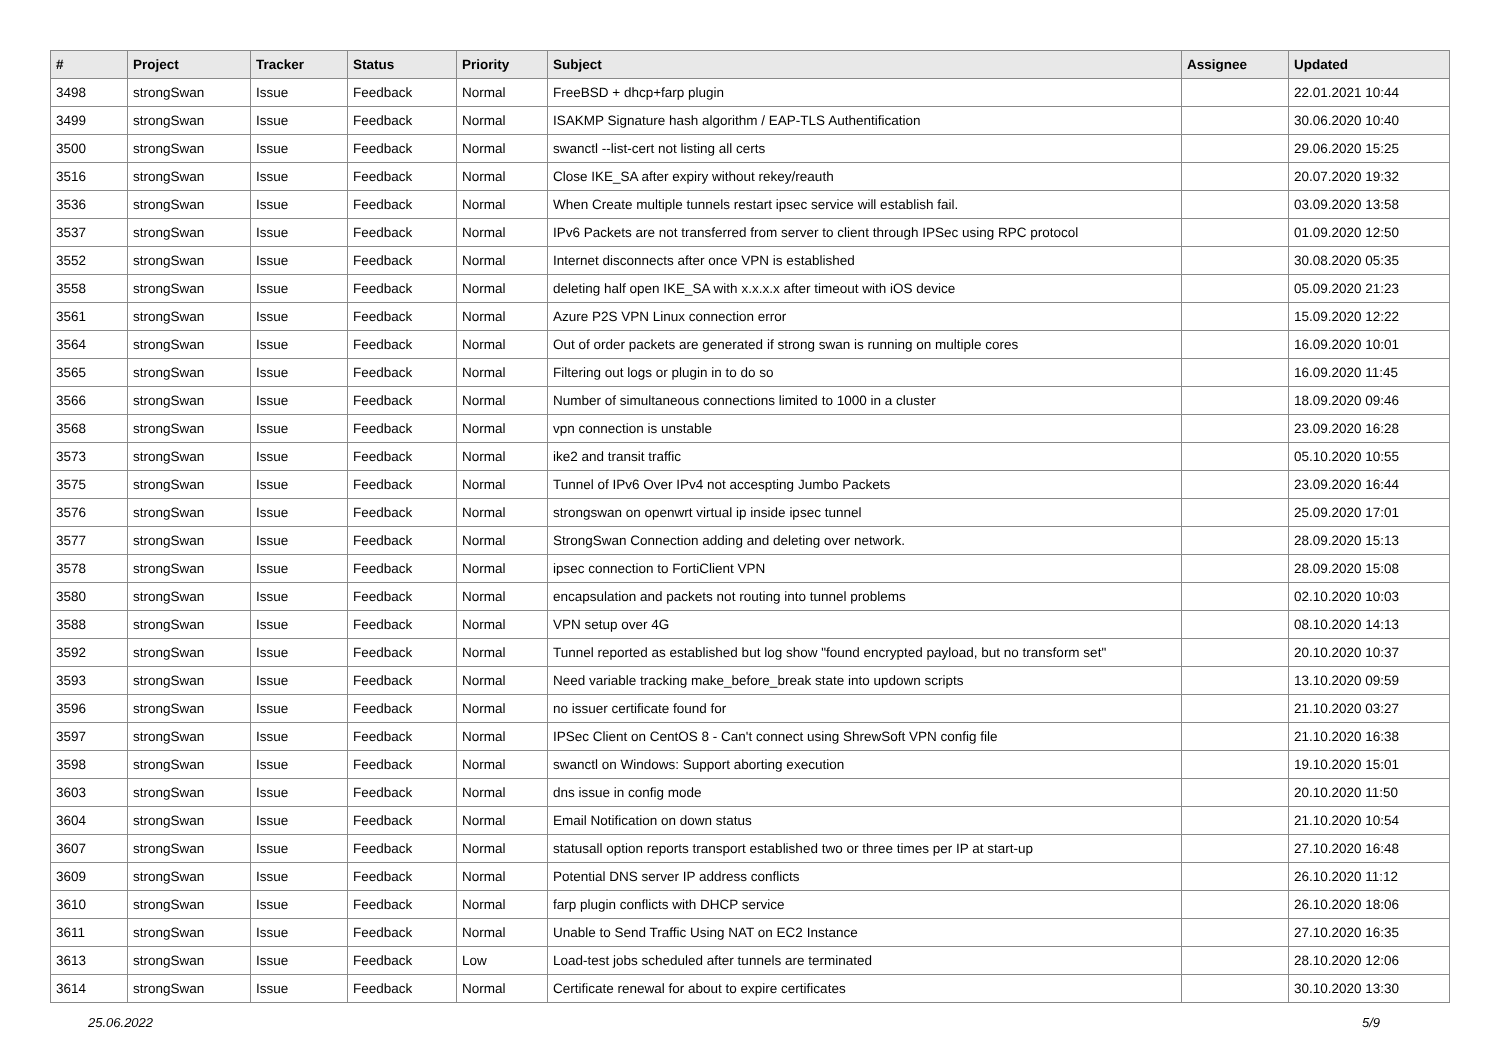| # | Project | Tracker | Status | Priority | Subject | Assignee | Updated |
| --- | --- | --- | --- | --- | --- | --- | --- |
| 3498 | strongSwan | Issue | Feedback | Normal | FreeBSD + dhcp+farp plugin | | 22.01.2021 10:44 |
| 3499 | strongSwan | Issue | Feedback | Normal | ISAKMP Signature hash algorithm / EAP-TLS Authentification | | 30.06.2020 10:40 |
| 3500 | strongSwan | Issue | Feedback | Normal | swanctl --list-cert not listing all certs | | 29.06.2020 15:25 |
| 3516 | strongSwan | Issue | Feedback | Normal | Close IKE_SA after expiry without rekey/reauth | | 20.07.2020 19:32 |
| 3536 | strongSwan | Issue | Feedback | Normal | When Create multiple tunnels restart ipsec service will establish fail. | | 03.09.2020 13:58 |
| 3537 | strongSwan | Issue | Feedback | Normal | IPv6 Packets are not transferred from server to client through IPSec using RPC protocol | | 01.09.2020 12:50 |
| 3552 | strongSwan | Issue | Feedback | Normal | Internet disconnects after once VPN is established | | 30.08.2020 05:35 |
| 3558 | strongSwan | Issue | Feedback | Normal | deleting half open IKE_SA with x.x.x.x after timeout with iOS device | | 05.09.2020 21:23 |
| 3561 | strongSwan | Issue | Feedback | Normal | Azure P2S VPN Linux connection error | | 15.09.2020 12:22 |
| 3564 | strongSwan | Issue | Feedback | Normal | Out of order packets are generated if strong swan is running on multiple cores | | 16.09.2020 10:01 |
| 3565 | strongSwan | Issue | Feedback | Normal | Filtering out logs or plugin in to do so | | 16.09.2020 11:45 |
| 3566 | strongSwan | Issue | Feedback | Normal | Number of simultaneous connections limited to 1000 in a cluster | | 18.09.2020 09:46 |
| 3568 | strongSwan | Issue | Feedback | Normal | vpn connection is unstable | | 23.09.2020 16:28 |
| 3573 | strongSwan | Issue | Feedback | Normal | ike2 and transit traffic | | 05.10.2020 10:55 |
| 3575 | strongSwan | Issue | Feedback | Normal | Tunnel of IPv6 Over IPv4 not accespting Jumbo Packets | | 23.09.2020 16:44 |
| 3576 | strongSwan | Issue | Feedback | Normal | strongswan on openwrt virtual ip inside ipsec tunnel | | 25.09.2020 17:01 |
| 3577 | strongSwan | Issue | Feedback | Normal | StrongSwan Connection adding and deleting over network. | | 28.09.2020 15:13 |
| 3578 | strongSwan | Issue | Feedback | Normal | ipsec connection to FortiClient VPN | | 28.09.2020 15:08 |
| 3580 | strongSwan | Issue | Feedback | Normal | encapsulation and packets not routing into tunnel problems | | 02.10.2020 10:03 |
| 3588 | strongSwan | Issue | Feedback | Normal | VPN setup over 4G | | 08.10.2020 14:13 |
| 3592 | strongSwan | Issue | Feedback | Normal | Tunnel reported as established but log show "found encrypted payload, but no transform set" | | 20.10.2020 10:37 |
| 3593 | strongSwan | Issue | Feedback | Normal | Need variable tracking make_before_break state into updown scripts | | 13.10.2020 09:59 |
| 3596 | strongSwan | Issue | Feedback | Normal | no issuer certificate found for | | 21.10.2020 03:27 |
| 3597 | strongSwan | Issue | Feedback | Normal | IPSec Client on CentOS 8 - Can't connect using ShrewSoft VPN config file | | 21.10.2020 16:38 |
| 3598 | strongSwan | Issue | Feedback | Normal | swanctl on Windows: Support aborting execution | | 19.10.2020 15:01 |
| 3603 | strongSwan | Issue | Feedback | Normal | dns issue in config mode | | 20.10.2020 11:50 |
| 3604 | strongSwan | Issue | Feedback | Normal | Email Notification on down status | | 21.10.2020 10:54 |
| 3607 | strongSwan | Issue | Feedback | Normal | statusall option reports transport established two or three times per IP at start-up | | 27.10.2020 16:48 |
| 3609 | strongSwan | Issue | Feedback | Normal | Potential DNS server IP address conflicts | | 26.10.2020 11:12 |
| 3610 | strongSwan | Issue | Feedback | Normal | farp plugin conflicts with DHCP service | | 26.10.2020 18:06 |
| 3611 | strongSwan | Issue | Feedback | Normal | Unable to Send Traffic Using NAT on EC2 Instance | | 27.10.2020 16:35 |
| 3613 | strongSwan | Issue | Feedback | Low | Load-test jobs scheduled after tunnels are terminated | | 28.10.2020 12:06 |
| 3614 | strongSwan | Issue | Feedback | Normal | Certificate renewal for about to expire certificates | | 30.10.2020 13:30 |
25.06.2022 5/9